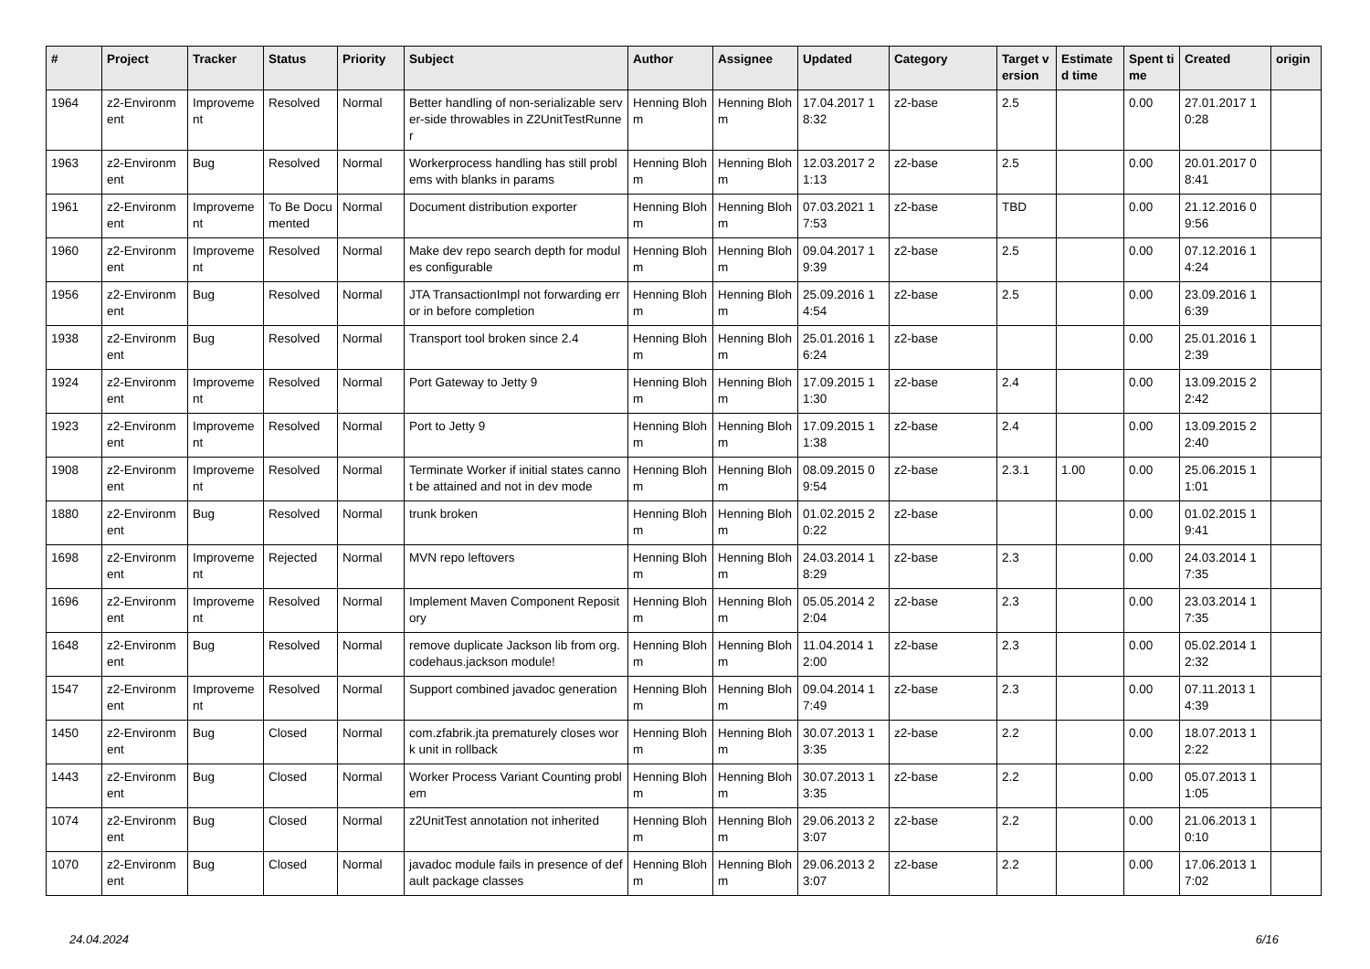| # | Project | Tracker | Status | Priority | Subject | Author | Assignee | Updated | Category | Target version | Estimated time | Spent time | Created | origin |
| --- | --- | --- | --- | --- | --- | --- | --- | --- | --- | --- | --- | --- | --- | --- |
| 1964 | z2-Environment | Improvement | Resolved | Normal | Better handling of non-serializable server-side throwables in Z2UnitTestRunner | Henning Blohm | Henning Blohm | 17.04.2017 18:32 | z2-base | 2.5 | | 0.00 | 27.01.2017 10:28 | |
| 1963 | z2-Environment | Bug | Resolved | Normal | Workerprocess handling has still problems with blanks in params | Henning Blohm | Henning Blohm | 12.03.2017 21:13 | z2-base | 2.5 | | 0.00 | 20.01.2017 08:41 | |
| 1961 | z2-Environment | Improvement | To Be Documented | Normal | Document distribution exporter | Henning Blohm | Henning Blohm | 07.03.2021 17:53 | z2-base | TBD | | 0.00 | 21.12.2016 09:56 | |
| 1960 | z2-Environment | Improvement | Resolved | Normal | Make dev repo search depth for modules configurable | Henning Blohm | Henning Blohm | 09.04.2017 19:39 | z2-base | 2.5 | | 0.00 | 07.12.2016 14:24 | |
| 1956 | z2-Environment | Bug | Resolved | Normal | JTA TransactionImpl not forwarding error in before completion | Henning Blohm | Henning Blohm | 25.09.2016 14:54 | z2-base | 2.5 | | 0.00 | 23.09.2016 16:39 | |
| 1938 | z2-Environment | Bug | Resolved | Normal | Transport tool broken since 2.4 | Henning Blohm | Henning Blohm | 25.01.2016 16:24 | z2-base | | | 0.00 | 25.01.2016 12:39 | |
| 1924 | z2-Environment | Improvement | Resolved | Normal | Port Gateway to Jetty 9 | Henning Blohm | Henning Blohm | 17.09.2015 11:30 | z2-base | 2.4 | | 0.00 | 13.09.2015 22:42 | |
| 1923 | z2-Environment | Improvement | Resolved | Normal | Port to Jetty 9 | Henning Blohm | Henning Blohm | 17.09.2015 11:38 | z2-base | 2.4 | | 0.00 | 13.09.2015 22:40 | |
| 1908 | z2-Environment | Improvement | Resolved | Normal | Terminate Worker if initial states cannot be attained and not in dev mode | Henning Blohm | Henning Blohm | 08.09.2015 09:54 | z2-base | 2.3.1 | 1.00 | 0.00 | 25.06.2015 11:01 | |
| 1880 | z2-Environment | Bug | Resolved | Normal | trunk broken | Henning Blohm | Henning Blohm | 01.02.2015 20:22 | z2-base | | | 0.00 | 01.02.2015 19:41 | |
| 1698 | z2-Environment | Improvement | Rejected | Normal | MVN repo leftovers | Henning Blohm | Henning Blohm | 24.03.2014 18:29 | z2-base | 2.3 | | 0.00 | 24.03.2014 17:35 | |
| 1696 | z2-Environment | Improvement | Resolved | Normal | Implement Maven Component Repository | Henning Blohm | Henning Blohm | 05.05.2014 22:04 | z2-base | 2.3 | | 0.00 | 23.03.2014 17:35 | |
| 1648 | z2-Environment | Bug | Resolved | Normal | remove duplicate Jackson lib from org.codehaus.jackson module! | Henning Blohm | Henning Blohm | 11.04.2014 12:00 | z2-base | 2.3 | | 0.00 | 05.02.2014 12:32 | |
| 1547 | z2-Environment | Improvement | Resolved | Normal | Support combined javadoc generation | Henning Blohm | Henning Blohm | 09.04.2014 17:49 | z2-base | 2.3 | | 0.00 | 07.11.2013 14:39 | |
| 1450 | z2-Environment | Bug | Closed | Normal | com.zfabrik.jta prematurely closes work unit in rollback | Henning Blohm | Henning Blohm | 30.07.2013 13:35 | z2-base | 2.2 | | 0.00 | 18.07.2013 12:22 | |
| 1443 | z2-Environment | Bug | Closed | Normal | Worker Process Variant Counting problem | Henning Blohm | Henning Blohm | 30.07.2013 13:35 | z2-base | 2.2 | | 0.00 | 05.07.2013 11:05 | |
| 1074 | z2-Environment | Bug | Closed | Normal | z2UnitTest annotation not inherited | Henning Blohm | Henning Blohm | 29.06.2013 23:07 | z2-base | 2.2 | | 0.00 | 21.06.2013 10:10 | |
| 1070 | z2-Environment | Bug | Closed | Normal | javadoc module fails in presence of default package classes | Henning Blohm | Henning Blohm | 29.06.2013 23:07 | z2-base | 2.2 | | 0.00 | 17.06.2013 17:02 | |
24.04.2024 6/16